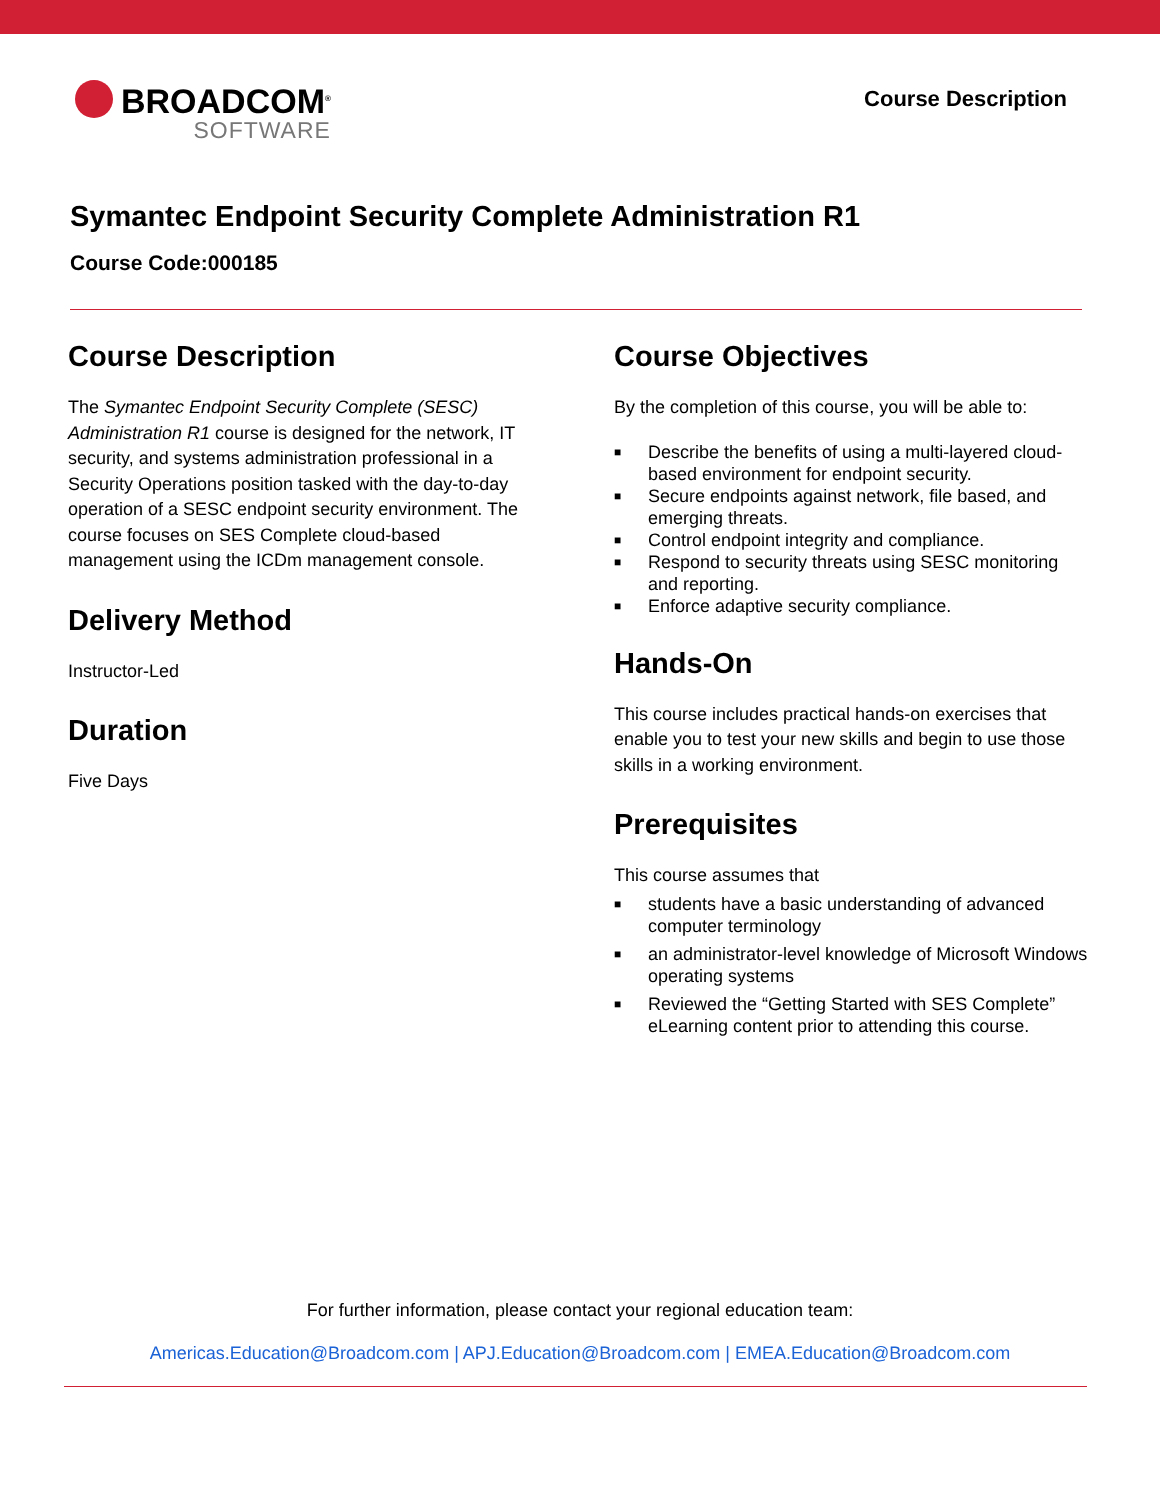BROADCOM<sup>®</sup>
SOFTWARE
Course Description
Symantec Endpoint Security Complete Administration R1
Course Code:000185
Course Description
The Symantec Endpoint Security Complete (SESC) Administration R1 course is designed for the network, IT security, and systems administration professional in a Security Operations position tasked with the day-to-day operation of a SESC endpoint security environment. The course focuses on SES Complete cloud-based management using the ICDm management console.
Delivery Method
Instructor-Led
Duration
Five Days
Course Objectives
By the completion of this course, you will be able to:
■ Describe the benefits of using a multi-layered cloud-based environment for endpoint security.
■ Secure endpoints against network, file based, and emerging threats.
■ Control endpoint integrity and compliance.
■ Respond to security threats using SESC monitoring and reporting.
■ Enforce adaptive security compliance.
Hands-On
This course includes practical hands-on exercises that enable you to test your new skills and begin to use those skills in a working environment.
Prerequisites
This course assumes that
■ students have a basic understanding of advanced computer terminology
■ an administrator-level knowledge of Microsoft Windows operating systems
■ Reviewed the “Getting Started with SES Complete” eLearning content prior to attending this course.
For further information, please contact your regional education team:
Americas.Education@Broadcom.com | APJ.Education@Broadcom.com | EMEA.Education@Broadcom.com